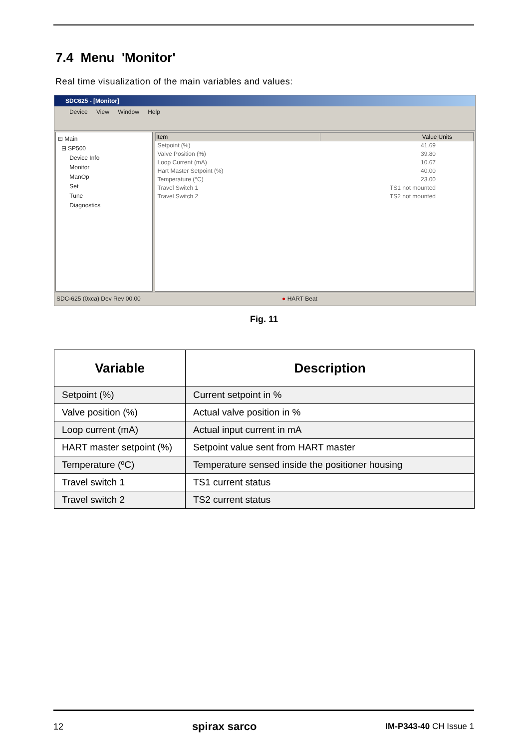7.4 Menu 'Monitor'
Real time visualization of the main variables and values:
SDC625 - [Monitor]
Device View Window Help
⊟ Main
⊟ SP500
Device Info
Monitor
ManOp
Set
Tune
Diagnostics
| Item | Value | Units |
| --- | --- | --- |
| Setpoint (%) | 41.69 | |
| Valve Position (%) | 39.80 | |
| Loop Current (mA) | 10.67 | |
| Hart Master Setpoint (%) | 40.00 | |
| Temperature (°C) | 23.00 | |
| Travel Switch 1 | TS1 not mounted | |
| Travel Switch 2 | TS2 not mounted | |
SDC-625 (0xca) Dev Rev 00.00 ● HART Beat
Fig. 11
| Variable | Description |
| --- | --- |
| Setpoint (%) | Current setpoint in % |
| Valve position (%) | Actual valve position in % |
| Loop current (mA) | Actual input current in mA |
| HART master setpoint (%) | Setpoint value sent from HART master |
| Temperature (ºC) | Temperature sensed inside the positioner housing |
| Travel switch 1 | TS1 current status |
| Travel switch 2 | TS2 current status |
12 spirax sarco IM-P343-40 CH Issue 1